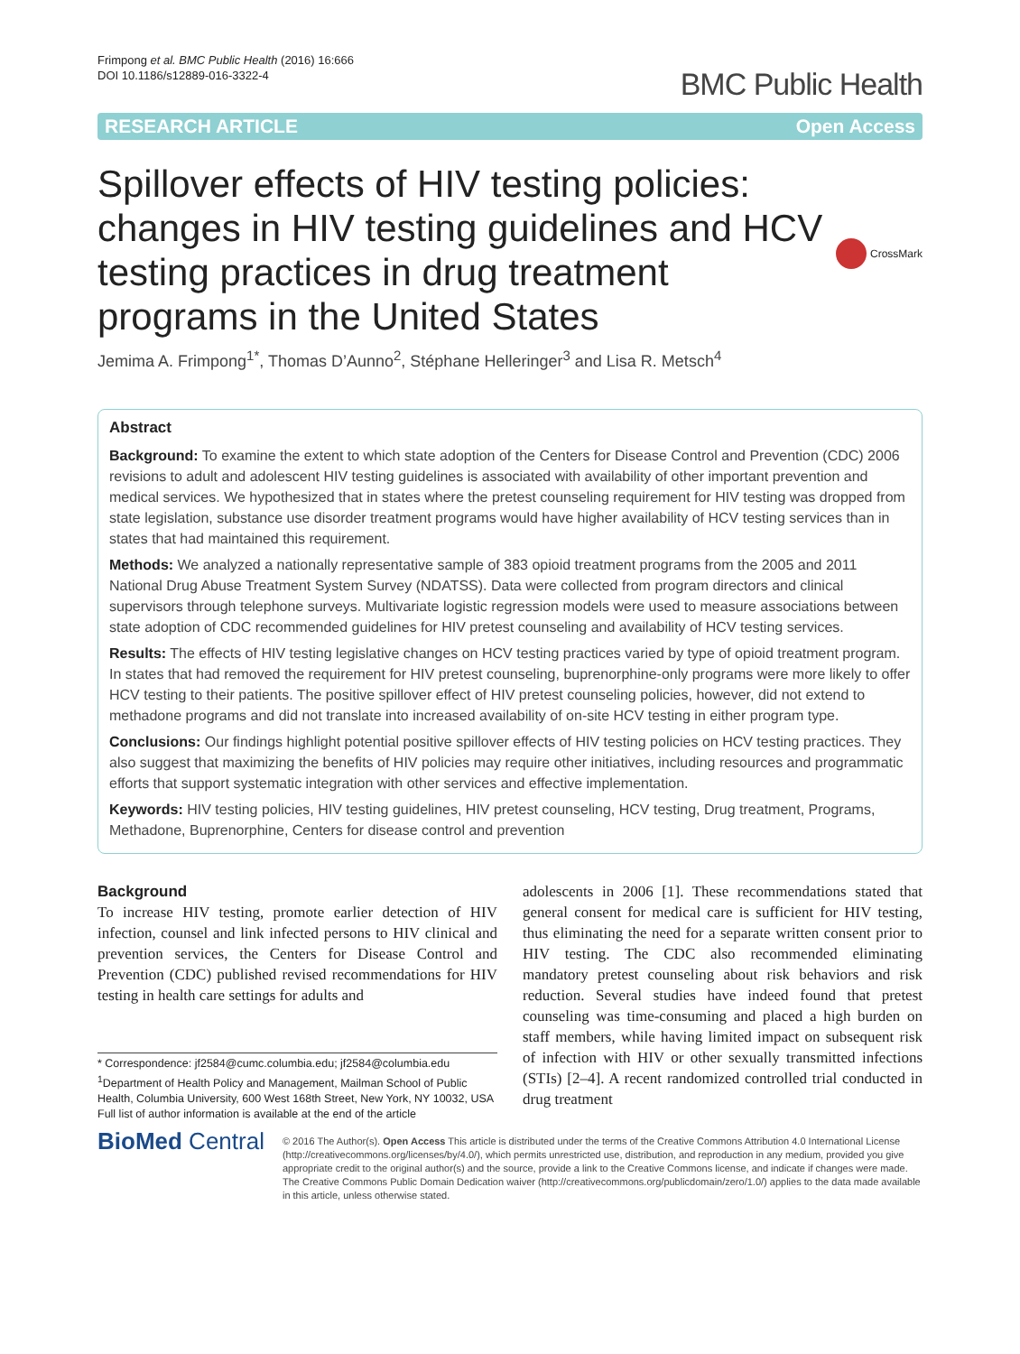Frimpong et al. BMC Public Health (2016) 16:666
DOI 10.1186/s12889-016-3322-4
BMC Public Health
RESEARCH ARTICLE Open Access
Spillover effects of HIV testing policies: changes in HIV testing guidelines and HCV testing practices in drug treatment programs in the United States
CrossMark
Jemima A. Frimpong<sup>1*</sup>, Thomas D’Aunno<sup>2</sup>, Stéphane Helleringer<sup>3</sup> and Lisa R. Metsch<sup>4</sup>
Abstract
Background: To examine the extent to which state adoption of the Centers for Disease Control and Prevention (CDC) 2006 revisions to adult and adolescent HIV testing guidelines is associated with availability of other important prevention and medical services. We hypothesized that in states where the pretest counseling requirement for HIV testing was dropped from state legislation, substance use disorder treatment programs would have higher availability of HCV testing services than in states that had maintained this requirement.
Methods: We analyzed a nationally representative sample of 383 opioid treatment programs from the 2005 and 2011 National Drug Abuse Treatment System Survey (NDATSS). Data were collected from program directors and clinical supervisors through telephone surveys. Multivariate logistic regression models were used to measure associations between state adoption of CDC recommended guidelines for HIV pretest counseling and availability of HCV testing services.
Results: The effects of HIV testing legislative changes on HCV testing practices varied by type of opioid treatment program. In states that had removed the requirement for HIV pretest counseling, buprenorphine-only programs were more likely to offer HCV testing to their patients. The positive spillover effect of HIV pretest counseling policies, however, did not extend to methadone programs and did not translate into increased availability of on-site HCV testing in either program type.
Conclusions: Our findings highlight potential positive spillover effects of HIV testing policies on HCV testing practices. They also suggest that maximizing the benefits of HIV policies may require other initiatives, including resources and programmatic efforts that support systematic integration with other services and effective implementation.
Keywords: HIV testing policies, HIV testing guidelines, HIV pretest counseling, HCV testing, Drug treatment, Programs, Methadone, Buprenorphine, Centers for disease control and prevention
Background
To increase HIV testing, promote earlier detection of HIV infection, counsel and link infected persons to HIV clinical and prevention services, the Centers for Disease Control and Prevention (CDC) published revised recommendations for HIV testing in health care settings for adults and
* Correspondence: jf2584@cumc.columbia.edu; jf2584@columbia.edu
<sup>1</sup> Department of Health Policy and Management, Mailman School of Public Health, Columbia University, 600 West 168th Street, New York, NY 10032, USA
Full list of author information is available at the end of the article
adolescents in 2006 [1]. These recommendations stated that general consent for medical care is sufficient for HIV testing, thus eliminating the need for a separate written consent prior to HIV testing. The CDC also recommended eliminating mandatory pretest counseling about risk behaviors and risk reduction. Several studies have indeed found that pretest counseling was time-consuming and placed a high burden on staff members, while having limited impact on subsequent risk of infection with HIV or other sexually transmitted infections (STIs) [2–4]. A recent randomized controlled trial conducted in drug treatment
BioMed Central
© 2016 The Author(s). Open Access This article is distributed under the terms of the Creative Commons Attribution 4.0 International License (http://creativecommons.org/licenses/by/4.0/), which permits unrestricted use, distribution, and reproduction in any medium, provided you give appropriate credit to the original author(s) and the source, provide a link to the Creative Commons license, and indicate if changes were made. The Creative Commons Public Domain Dedication waiver (http://creativecommons.org/publicdomain/zero/1.0/) applies to the data made available in this article, unless otherwise stated.